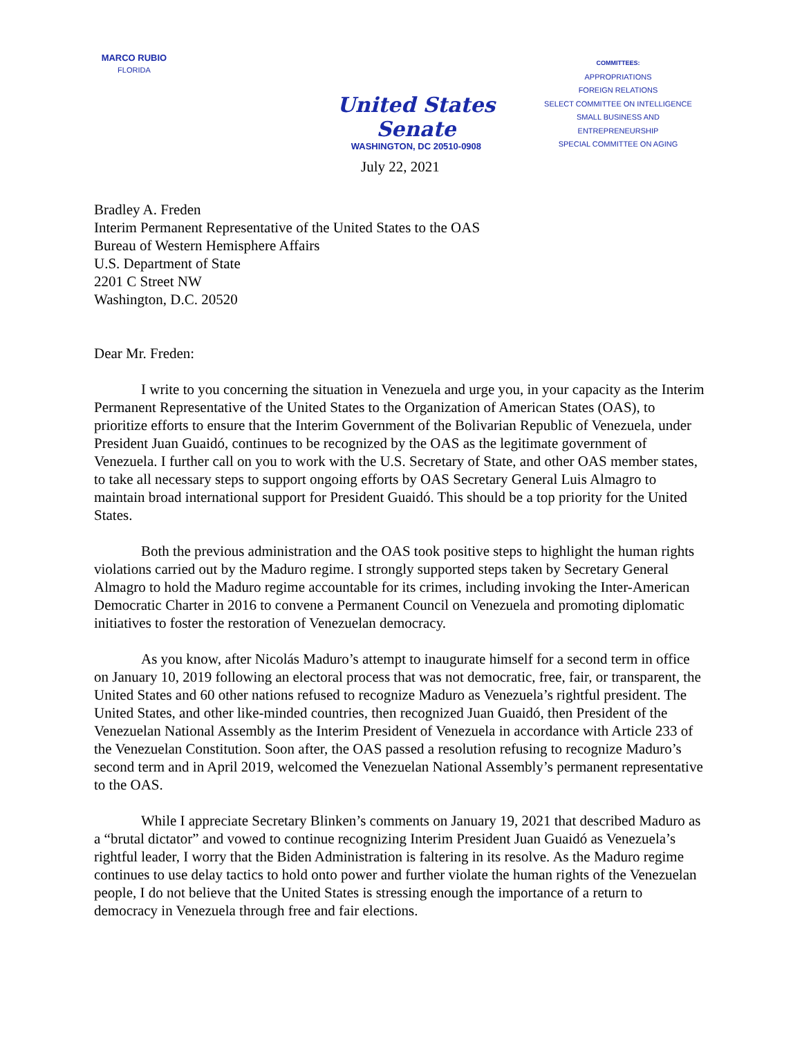MARCO RUBIO
FLORIDA
United States Senate
WASHINGTON, DC 20510-0908
COMMITTEES:
APPROPRIATIONS
FOREIGN RELATIONS
SELECT COMMITTEE ON INTELLIGENCE
SMALL BUSINESS AND ENTREPRENEURSHIP
SPECIAL COMMITTEE ON AGING
July 22, 2021
Bradley A. Freden
Interim Permanent Representative of the United States to the OAS
Bureau of Western Hemisphere Affairs
U.S. Department of State
2201 C Street NW
Washington, D.C. 20520
Dear Mr. Freden:
I write to you concerning the situation in Venezuela and urge you, in your capacity as the Interim Permanent Representative of the United States to the Organization of American States (OAS), to prioritize efforts to ensure that the Interim Government of the Bolivarian Republic of Venezuela, under President Juan Guaidó, continues to be recognized by the OAS as the legitimate government of Venezuela. I further call on you to work with the U.S. Secretary of State, and other OAS member states, to take all necessary steps to support ongoing efforts by OAS Secretary General Luis Almagro to maintain broad international support for President Guaidó. This should be a top priority for the United States.
Both the previous administration and the OAS took positive steps to highlight the human rights violations carried out by the Maduro regime. I strongly supported steps taken by Secretary General Almagro to hold the Maduro regime accountable for its crimes, including invoking the Inter-American Democratic Charter in 2016 to convene a Permanent Council on Venezuela and promoting diplomatic initiatives to foster the restoration of Venezuelan democracy.
As you know, after Nicolás Maduro’s attempt to inaugurate himself for a second term in office on January 10, 2019 following an electoral process that was not democratic, free, fair, or transparent, the United States and 60 other nations refused to recognize Maduro as Venezuela’s rightful president. The United States, and other like-minded countries, then recognized Juan Guaidó, then President of the Venezuelan National Assembly as the Interim President of Venezuela in accordance with Article 233 of the Venezuelan Constitution. Soon after, the OAS passed a resolution refusing to recognize Maduro’s second term and in April 2019, welcomed the Venezuelan National Assembly’s permanent representative to the OAS.
While I appreciate Secretary Blinken’s comments on January 19, 2021 that described Maduro as a “brutal dictator” and vowed to continue recognizing Interim President Juan Guaidó as Venezuela’s rightful leader, I worry that the Biden Administration is faltering in its resolve. As the Maduro regime continues to use delay tactics to hold onto power and further violate the human rights of the Venezuelan people, I do not believe that the United States is stressing enough the importance of a return to democracy in Venezuela through free and fair elections.